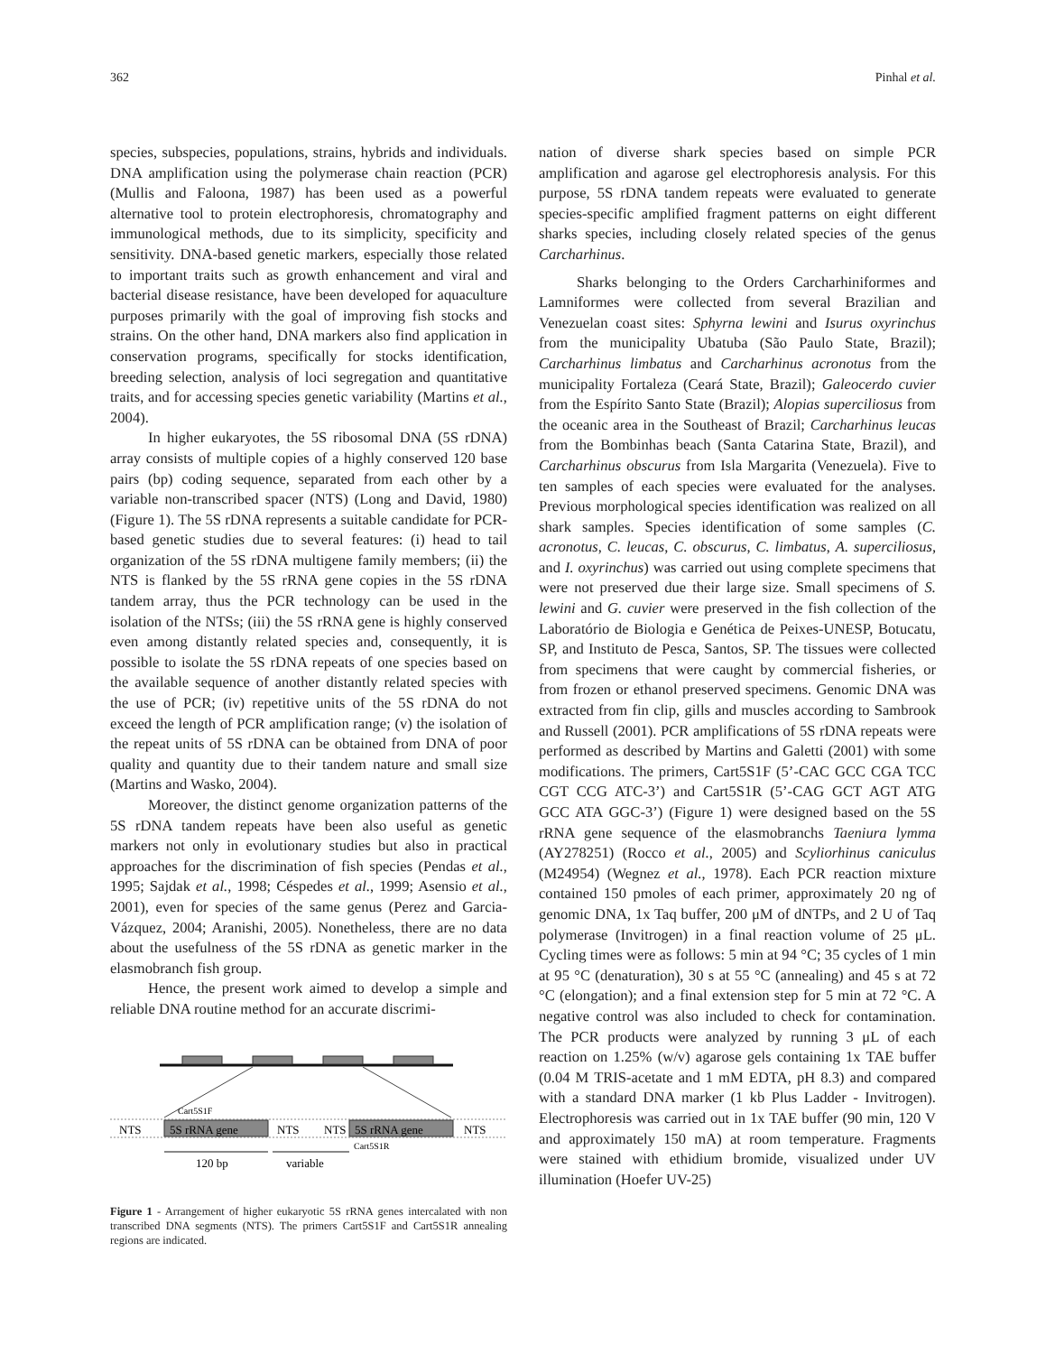362 Pinhal et al.
species, subspecies, populations, strains, hybrids and individuals. DNA amplification using the polymerase chain reaction (PCR) (Mullis and Faloona, 1987) has been used as a powerful alternative tool to protein electrophoresis, chromatography and immunological methods, due to its simplicity, specificity and sensitivity. DNA-based genetic markers, especially those related to important traits such as growth enhancement and viral and bacterial disease resistance, have been developed for aquaculture purposes primarily with the goal of improving fish stocks and strains. On the other hand, DNA markers also find application in conservation programs, specifically for stocks identification, breeding selection, analysis of loci segregation and quantitative traits, and for accessing species genetic variability (Martins et al., 2004).
In higher eukaryotes, the 5S ribosomal DNA (5S rDNA) array consists of multiple copies of a highly conserved 120 base pairs (bp) coding sequence, separated from each other by a variable non-transcribed spacer (NTS) (Long and David, 1980) (Figure 1). The 5S rDNA represents a suitable candidate for PCR-based genetic studies due to several features: (i) head to tail organization of the 5S rDNA multigene family members; (ii) the NTS is flanked by the 5S rRNA gene copies in the 5S rDNA tandem array, thus the PCR technology can be used in the isolation of the NTSs; (iii) the 5S rRNA gene is highly conserved even among distantly related species and, consequently, it is possible to isolate the 5S rDNA repeats of one species based on the available sequence of another distantly related species with the use of PCR; (iv) repetitive units of the 5S rDNA do not exceed the length of PCR amplification range; (v) the isolation of the repeat units of 5S rDNA can be obtained from DNA of poor quality and quantity due to their tandem nature and small size (Martins and Wasko, 2004).
Moreover, the distinct genome organization patterns of the 5S rDNA tandem repeats have been also useful as genetic markers not only in evolutionary studies but also in practical approaches for the discrimination of fish species (Pendas et al., 1995; Sajdak et al., 1998; Céspedes et al., 1999; Asensio et al., 2001), even for species of the same genus (Perez and Garcia-Vázquez, 2004; Aranishi, 2005). Nonetheless, there are no data about the usefulness of the 5S rDNA as genetic marker in the elasmobranch fish group.
Hence, the present work aimed to develop a simple and reliable DNA routine method for an accurate discrimi-
Cart5S1F
NTS
5S rRNA gene
NTS
NTS
5S rRNA gene
NTS
Cart5S1R
120 bp
variable
Figure 1 - Arrangement of higher eukaryotic 5S rRNA genes intercalated with non transcribed DNA segments (NTS). The primers Cart5S1F and Cart5S1R annealing regions are indicated.
nation of diverse shark species based on simple PCR amplification and agarose gel electrophoresis analysis. For this purpose, 5S rDNA tandem repeats were evaluated to generate species-specific amplified fragment patterns on eight different sharks species, including closely related species of the genus Carcharhinus.
Sharks belonging to the Orders Carcharhiniformes and Lamniformes were collected from several Brazilian and Venezuelan coast sites: Sphyrna lewini and Isurus oxyrinchus from the municipality Ubatuba (São Paulo State, Brazil); Carcharhinus limbatus and Carcharhinus acronotus from the municipality Fortaleza (Ceará State, Brazil); Galeocerdo cuvier from the Espírito Santo State (Brazil); Alopias superciliosus from the oceanic area in the Southeast of Brazil; Carcharhinus leucas from the Bombinhas beach (Santa Catarina State, Brazil), and Carcharhinus obscurus from Isla Margarita (Venezuela). Five to ten samples of each species were evaluated for the analyses. Previous morphological species identification was realized on all shark samples. Species identification of some samples (C. acronotus, C. leucas, C. obscurus, C. limbatus, A. superciliosus, and I. oxyrinchus) was carried out using complete specimens that were not preserved due their large size. Small specimens of S. lewini and G. cuvier were preserved in the fish collection of the Laboratório de Biologia e Genética de Peixes-UNESP, Botucatu, SP, and Instituto de Pesca, Santos, SP. The tissues were collected from specimens that were caught by commercial fisheries, or from frozen or ethanol preserved specimens. Genomic DNA was extracted from fin clip, gills and muscles according to Sambrook and Russell (2001). PCR amplifications of 5S rDNA repeats were performed as described by Martins and Galetti (2001) with some modifications. The primers, Cart5S1F (5’-CAC GCC CGA TCC CGT CCG ATC-3’) and Cart5S1R (5’-CAG GCT AGT ATG GCC ATA GGC-3’) (Figure 1) were designed based on the 5S rRNA gene sequence of the elasmobranchs Taeniura lymma (AY278251) (Rocco et al., 2005) and Scyliorhinus caniculus (M24954) (Wegnez et al., 1978). Each PCR reaction mixture contained 150 pmoles of each primer, approximately 20 ng of genomic DNA, 1x Taq buffer, 200 μM of dNTPs, and 2 U of Taq polymerase (Invitrogen) in a final reaction volume of 25 μL. Cycling times were as follows: 5 min at 94 °C; 35 cycles of 1 min at 95 °C (denaturation), 30 s at 55 °C (annealing) and 45 s at 72 °C (elongation); and a final extension step for 5 min at 72 °C. A negative control was also included to check for contamination. The PCR products were analyzed by running 3 μL of each reaction on 1.25% (w/v) agarose gels containing 1x TAE buffer (0.04 M TRIS-acetate and 1 mM EDTA, pH 8.3) and compared with a standard DNA marker (1 kb Plus Ladder - Invitrogen). Electrophoresis was carried out in 1x TAE buffer (90 min, 120 V and approximately 150 mA) at room temperature. Fragments were stained with ethidium bromide, visualized under UV illumination (Hoefer UV-25)